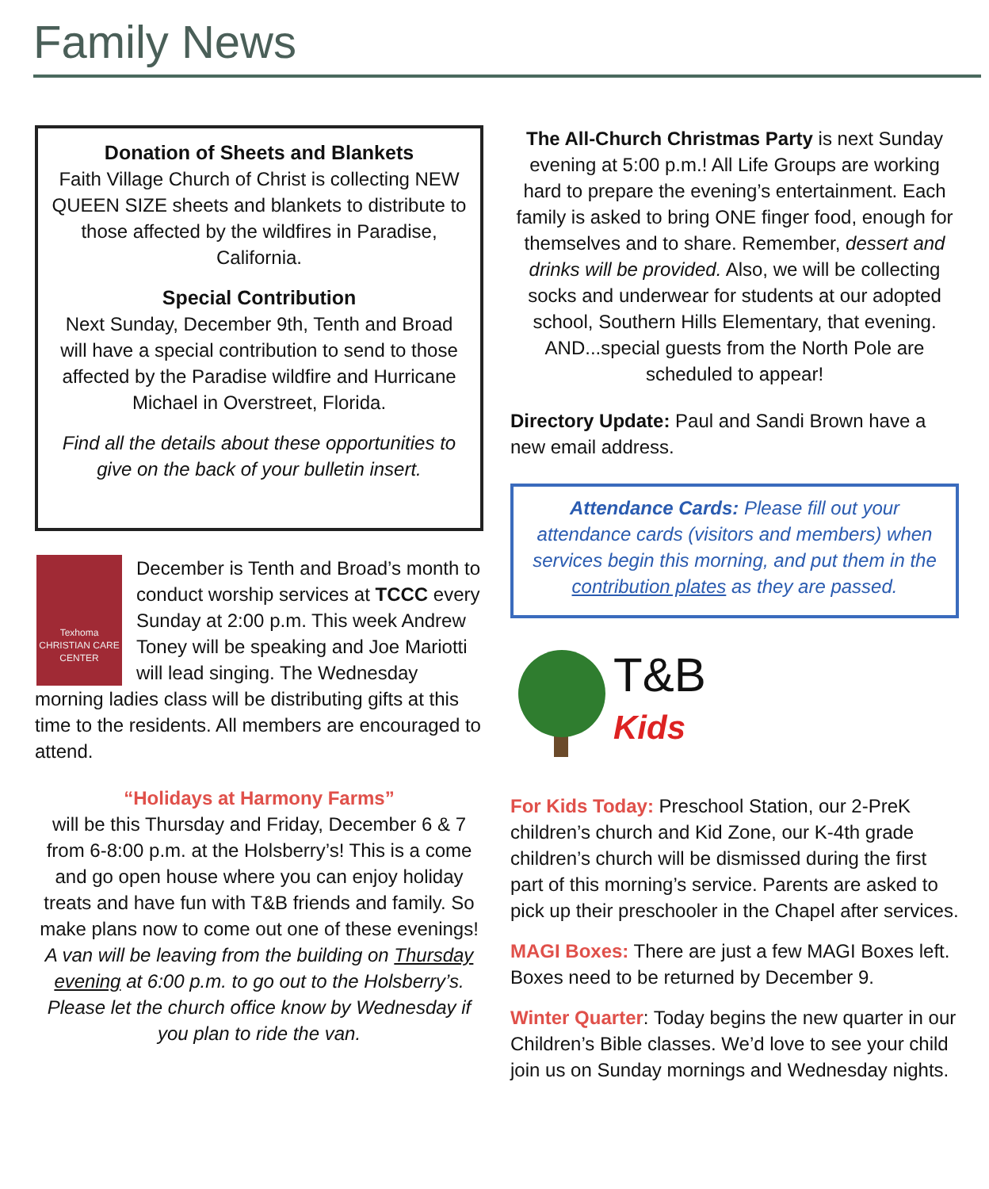Family News
Donation of Sheets and Blankets
Faith Village Church of Christ is collecting NEW QUEEN SIZE sheets and blankets to distribute to those affected by the wildfires in Paradise, California.
Special Contribution
Next Sunday, December 9th, Tenth and Broad will have a special contribution to send to those affected by the Paradise wildfire and Hurricane Michael in Overstreet, Florida.
Find all the details about these opportunities to give on the back of your bulletin insert.
Texhoma
CHRISTIAN CARE CENTER
December is Tenth and Broad’s month to conduct worship services at TCCC every Sunday at 2:00 p.m. This week Andrew Toney will be speaking and Joe Mariotti will lead singing. The Wednesday morning ladies class will be distributing gifts at this time to the residents. All members are encouraged to attend.
“Holidays at Harmony Farms”
will be this Thursday and Friday, December 6 & 7 from 6-8:00 p.m. at the Holsberry’s! This is a come and go open house where you can enjoy holiday treats and have fun with T&B friends and family. So make plans now to come out one of these evenings! A van will be leaving from the building on Thursday evening at 6:00 p.m. to go out to the Holsberry’s. Please let the church office know by Wednesday if you plan to ride the van.
The All-Church Christmas Party is next Sunday evening at 5:00 p.m.! All Life Groups are working hard to prepare the evening’s entertainment. Each family is asked to bring ONE finger food, enough for themselves and to share. Remember, dessert and drinks will be provided. Also, we will be collecting socks and underwear for students at our adopted school, Southern Hills Elementary, that evening. AND...special guests from the North Pole are scheduled to appear!
Directory Update: Paul and Sandi Brown have a new email address.
Attendance Cards: Please fill out your attendance cards (visitors and members) when services begin this morning, and put them in the contribution plates as they are passed.
T&B
Kids
For Kids Today: Preschool Station, our 2-PreK children’s church and Kid Zone, our K-4th grade children’s church will be dismissed during the first part of this morning’s service. Parents are asked to pick up their preschooler in the Chapel after services.
MAGI Boxes: There are just a few MAGI Boxes left. Boxes need to be returned by December 9.
Winter Quarter: Today begins the new quarter in our Children’s Bible classes. We’d love to see your child join us on Sunday mornings and Wednesday nights.